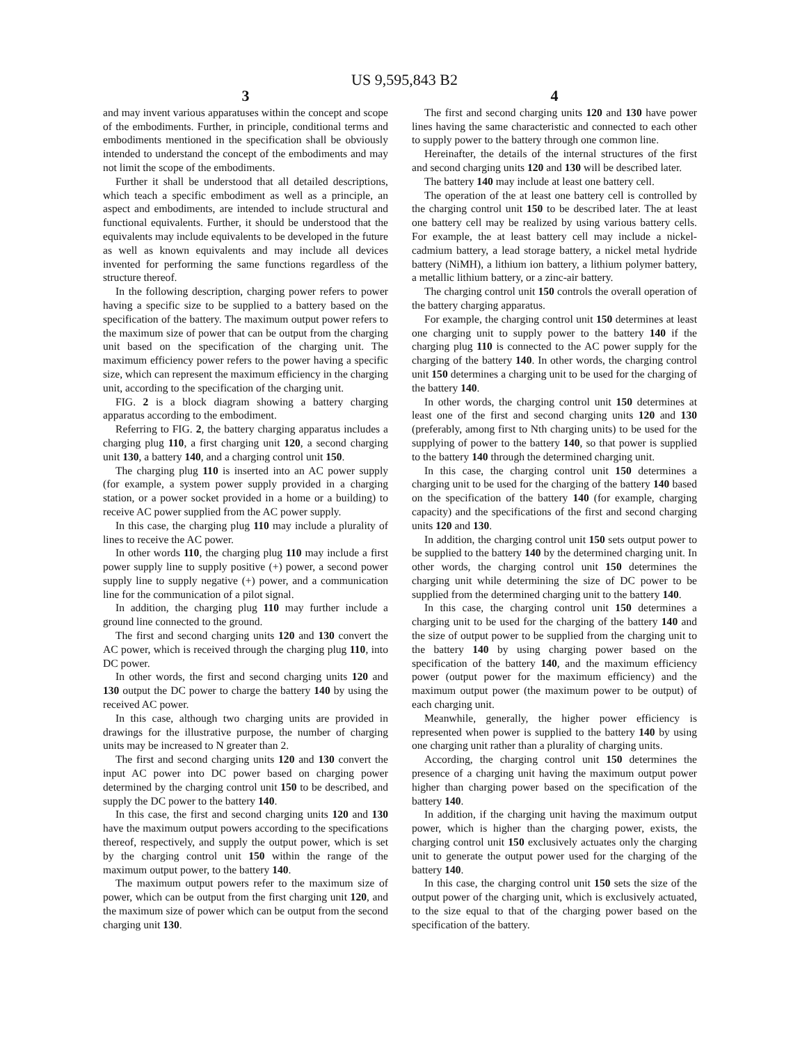US 9,595,843 B2
3
and may invent various apparatuses within the concept and scope of the embodiments. Further, in principle, conditional terms and embodiments mentioned in the specification shall be obviously intended to understand the concept of the embodiments and may not limit the scope of the embodiments.
Further it shall be understood that all detailed descriptions, which teach a specific embodiment as well as a principle, an aspect and embodiments, are intended to include structural and functional equivalents. Further, it should be understood that the equivalents may include equivalents to be developed in the future as well as known equivalents and may include all devices invented for performing the same functions regardless of the structure thereof.
In the following description, charging power refers to power having a specific size to be supplied to a battery based on the specification of the battery. The maximum output power refers to the maximum size of power that can be output from the charging unit based on the specification of the charging unit. The maximum efficiency power refers to the power having a specific size, which can represent the maximum efficiency in the charging unit, according to the specification of the charging unit.
FIG. 2 is a block diagram showing a battery charging apparatus according to the embodiment.
Referring to FIG. 2, the battery charging apparatus includes a charging plug 110, a first charging unit 120, a second charging unit 130, a battery 140, and a charging control unit 150.
The charging plug 110 is inserted into an AC power supply (for example, a system power supply provided in a charging station, or a power socket provided in a home or a building) to receive AC power supplied from the AC power supply.
In this case, the charging plug 110 may include a plurality of lines to receive the AC power.
In other words 110, the charging plug 110 may include a first power supply line to supply positive (+) power, a second power supply line to supply negative (+) power, and a communication line for the communication of a pilot signal.
In addition, the charging plug 110 may further include a ground line connected to the ground.
The first and second charging units 120 and 130 convert the AC power, which is received through the charging plug 110, into DC power.
In other words, the first and second charging units 120 and 130 output the DC power to charge the battery 140 by using the received AC power.
In this case, although two charging units are provided in drawings for the illustrative purpose, the number of charging units may be increased to N greater than 2.
The first and second charging units 120 and 130 convert the input AC power into DC power based on charging power determined by the charging control unit 150 to be described, and supply the DC power to the battery 140.
In this case, the first and second charging units 120 and 130 have the maximum output powers according to the specifications thereof, respectively, and supply the output power, which is set by the charging control unit 150 within the range of the maximum output power, to the battery 140.
The maximum output powers refer to the maximum size of power, which can be output from the first charging unit 120, and the maximum size of power which can be output from the second charging unit 130.
4
The first and second charging units 120 and 130 have power lines having the same characteristic and connected to each other to supply power to the battery through one common line.
Hereinafter, the details of the internal structures of the first and second charging units 120 and 130 will be described later.
The battery 140 may include at least one battery cell.
The operation of the at least one battery cell is controlled by the charging control unit 150 to be described later. The at least one battery cell may be realized by using various battery cells. For example, the at least battery cell may include a nickel-cadmium battery, a lead storage battery, a nickel metal hydride battery (NiMH), a lithium ion battery, a lithium polymer battery, a metallic lithium battery, or a zinc-air battery.
The charging control unit 150 controls the overall operation of the battery charging apparatus.
For example, the charging control unit 150 determines at least one charging unit to supply power to the battery 140 if the charging plug 110 is connected to the AC power supply for the charging of the battery 140. In other words, the charging control unit 150 determines a charging unit to be used for the charging of the battery 140.
In other words, the charging control unit 150 determines at least one of the first and second charging units 120 and 130 (preferably, among first to Nth charging units) to be used for the supplying of power to the battery 140, so that power is supplied to the battery 140 through the determined charging unit.
In this case, the charging control unit 150 determines a charging unit to be used for the charging of the battery 140 based on the specification of the battery 140 (for example, charging capacity) and the specifications of the first and second charging units 120 and 130.
In addition, the charging control unit 150 sets output power to be supplied to the battery 140 by the determined charging unit. In other words, the charging control unit 150 determines the charging unit while determining the size of DC power to be supplied from the determined charging unit to the battery 140.
In this case, the charging control unit 150 determines a charging unit to be used for the charging of the battery 140 and the size of output power to be supplied from the charging unit to the battery 140 by using charging power based on the specification of the battery 140, and the maximum efficiency power (output power for the maximum efficiency) and the maximum output power (the maximum power to be output) of each charging unit.
Meanwhile, generally, the higher power efficiency is represented when power is supplied to the battery 140 by using one charging unit rather than a plurality of charging units.
According, the charging control unit 150 determines the presence of a charging unit having the maximum output power higher than charging power based on the specification of the battery 140.
In addition, if the charging unit having the maximum output power, which is higher than the charging power, exists, the charging control unit 150 exclusively actuates only the charging unit to generate the output power used for the charging of the battery 140.
In this case, the charging control unit 150 sets the size of the output power of the charging unit, which is exclusively actuated, to the size equal to that of the charging power based on the specification of the battery.